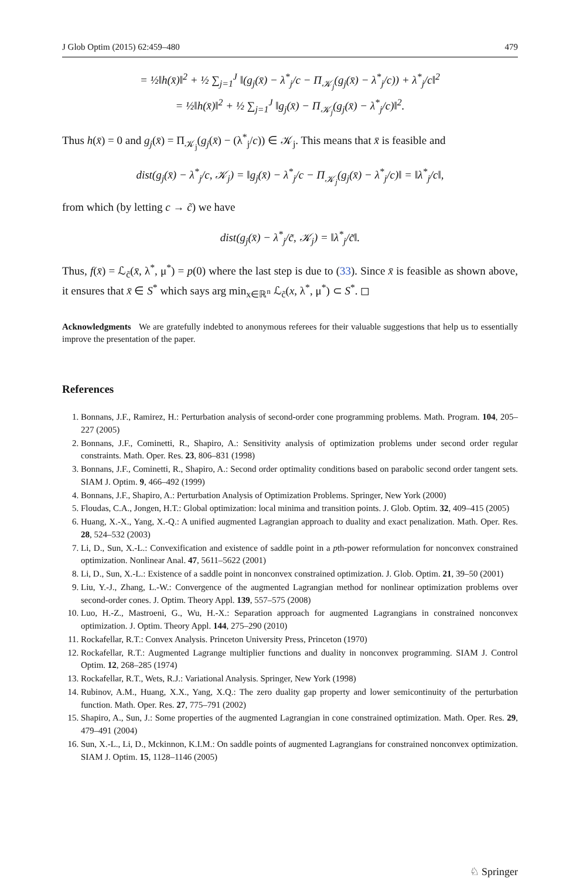J Glob Optim (2015) 62:459–480 479
= ½‖h(x̄)‖<sup>2</sup> + ½ ∑<sub>j=1</sub><sup>J</sup> ‖(g<sub>j</sub>(x̄) − λ<sup>*</sup><sub>j</sub>/c − Π<sub>𝒦<sub>j</sub></sub>(g<sub>j</sub>(x̄) − λ<sup>*</sup><sub>j</sub>/c)) + λ<sup>*</sup><sub>j</sub>/c‖<sup>2</sup>
= ½‖h(x̄)‖<sup>2</sup> + ½ ∑<sub>j=1</sub><sup>J</sup> ‖g<sub>j</sub>(x̄) − Π<sub>𝒦<sub>j</sub></sub>(g<sub>j</sub>(x̄) − λ<sup>*</sup><sub>j</sub>/c)‖<sup>2</sup>.
Thus h(x̄) = 0 and g<sub>j</sub>(x̄) = Π<sub>𝒦<sub>j</sub></sub>(g<sub>j</sub>(x̄) − (λ<sup>*</sup><sub>j</sub>/c)) ∈ 𝒦<sub>j</sub>. This means that x̄ is feasible and
dist(g<sub>j</sub>(x̄) − λ<sup>*</sup><sub>j</sub>/c, 𝒦<sub>j</sub>) = ‖g<sub>j</sub>(x̄) − λ<sup>*</sup><sub>j</sub>/c − Π<sub>𝒦<sub>j</sub></sub>(g<sub>j</sub>(x̄) − λ<sup>*</sup><sub>j</sub>/c)‖ = ‖λ<sup>*</sup><sub>j</sub>/c‖,
from which (by letting c → c̃) we have
dist(g<sub>j</sub>(x̄) − λ<sup>*</sup><sub>j</sub>/c̃, 𝒦<sub>j</sub>) = ‖λ<sup>*</sup><sub>j</sub>/c̃‖.
Thus, f(x̄) = ℒ<sub>c̃</sub>(x̄, λ<sup>*</sup>, μ<sup>*</sup>) = p(0) where the last step is due to (33). Since x̄ is feasible as shown above, it ensures that x̄ ∈ S<sup>*</sup> which says arg min<sub>x∈ℝ<sup>n</sup></sub> ℒ<sub>c̃</sub>(x, λ<sup>*</sup>, μ<sup>*</sup>) ⊂ S<sup>*</sup>. ◻
Acknowledgments We are gratefully indebted to anonymous referees for their valuable suggestions that help us to essentially improve the presentation of the paper.
References
1. Bonnans, J.F., Ramirez, H.: Perturbation analysis of second-order cone programming problems. Math. Program. 104, 205–227 (2005)
2. Bonnans, J.F., Cominetti, R., Shapiro, A.: Sensitivity analysis of optimization problems under second order regular constraints. Math. Oper. Res. 23, 806–831 (1998)
3. Bonnans, J.F., Cominetti, R., Shapiro, A.: Second order optimality conditions based on parabolic second order tangent sets. SIAM J. Optim. 9, 466–492 (1999)
4. Bonnans, J.F., Shapiro, A.: Perturbation Analysis of Optimization Problems. Springer, New York (2000)
5. Floudas, C.A., Jongen, H.T.: Global optimization: local minima and transition points. J. Glob. Optim. 32, 409–415 (2005)
6. Huang, X.-X., Yang, X.-Q.: A unified augmented Lagrangian approach to duality and exact penalization. Math. Oper. Res. 28, 524–532 (2003)
7. Li, D., Sun, X.-L.: Convexification and existence of saddle point in a pth-power reformulation for nonconvex constrained optimization. Nonlinear Anal. 47, 5611–5622 (2001)
8. Li, D., Sun, X.-L.: Existence of a saddle point in nonconvex constrained optimization. J. Glob. Optim. 21, 39–50 (2001)
9. Liu, Y.-J., Zhang, L.-W.: Convergence of the augmented Lagrangian method for nonlinear optimization problems over second-order cones. J. Optim. Theory Appl. 139, 557–575 (2008)
10. Luo, H.-Z., Mastroeni, G., Wu, H.-X.: Separation approach for augmented Lagrangians in constrained nonconvex optimization. J. Optim. Theory Appl. 144, 275–290 (2010)
11. Rockafellar, R.T.: Convex Analysis. Princeton University Press, Princeton (1970)
12. Rockafellar, R.T.: Augmented Lagrange multiplier functions and duality in nonconvex programming. SIAM J. Control Optim. 12, 268–285 (1974)
13. Rockafellar, R.T., Wets, R.J.: Variational Analysis. Springer, New York (1998)
14. Rubinov, A.M., Huang, X.X., Yang, X.Q.: The zero duality gap property and lower semicontinuity of the perturbation function. Math. Oper. Res. 27, 775–791 (2002)
15. Shapiro, A., Sun, J.: Some properties of the augmented Lagrangian in cone constrained optimization. Math. Oper. Res. 29, 479–491 (2004)
16. Sun, X.-L., Li, D., Mckinnon, K.I.M.: On saddle points of augmented Lagrangians for constrained nonconvex optimization. SIAM J. Optim. 15, 1128–1146 (2005)
♘ Springer